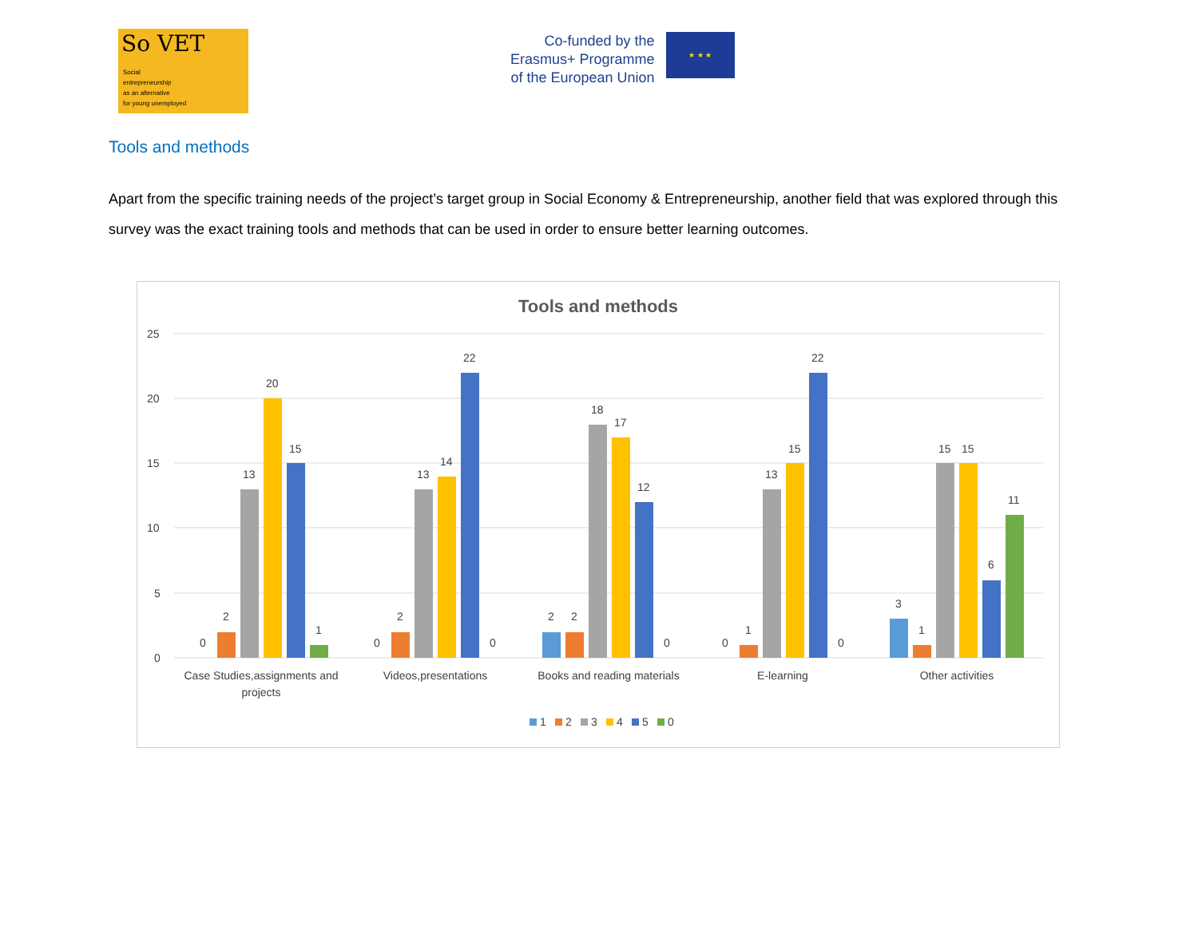So VET
Social
entrepreneurship
as an alternative
for young unemployed
Co-funded by the
Erasmus+ Programme
of the European Union
★ ★ ★
Tools and methods
Apart from the specific training needs of the project’s target group in Social Economy & Entrepreneurship, another field that was explored through this survey was the exact training tools and methods that can be used in order to ensure better learning outcomes.
Tools and methods
25
20
15
10
5
0
0
2
13
20
15
1
0
2
13
14
22
0
2
2
18
17
12
0
0
1
13
15
22
0
3
1
15
15
6
11
Case Studies,assignments and
projects
Videos,presentations
Books and reading materials
E-learning
Other activities
1
2
3
4
5
0